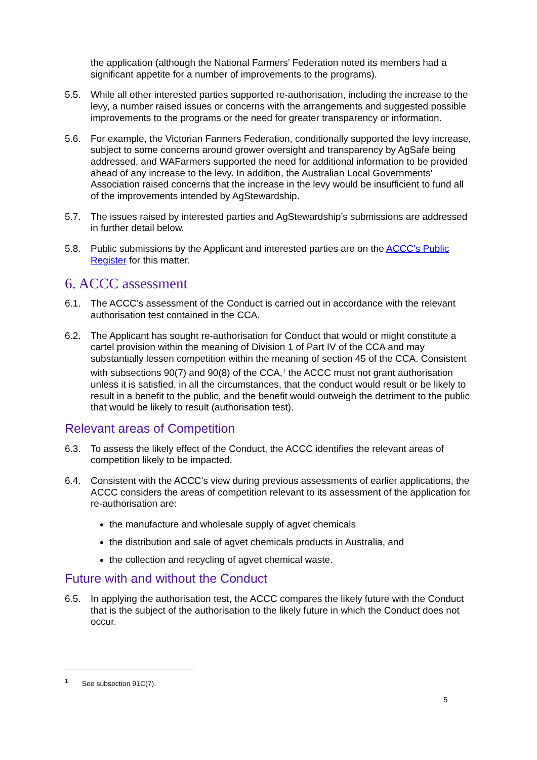the application (although the National Farmers’ Federation noted its members had a significant appetite for a number of improvements to the programs).
5.5. While all other interested parties supported re-authorisation, including the increase to the levy, a number raised issues or concerns with the arrangements and suggested possible improvements to the programs or the need for greater transparency or information.
5.6. For example, the Victorian Farmers Federation, conditionally supported the levy increase, subject to some concerns around grower oversight and transparency by AgSafe being addressed, and WAFarmers supported the need for additional information to be provided ahead of any increase to the levy. In addition, the Australian Local Governments’ Association raised concerns that the increase in the levy would be insufficient to fund all of the improvements intended by AgStewardship.
5.7. The issues raised by interested parties and AgStewardship’s submissions are addressed in further detail below.
5.8. Public submissions by the Applicant and interested parties are on the ACCC’s Public Register for this matter.
6. ACCC assessment
6.1. The ACCC’s assessment of the Conduct is carried out in accordance with the relevant authorisation test contained in the CCA.
6.2. The Applicant has sought re-authorisation for Conduct that would or might constitute a cartel provision within the meaning of Division 1 of Part IV of the CCA and may substantially lessen competition within the meaning of section 45 of the CCA. Consistent with subsections 90(7) and 90(8) of the CCA,<sup>1</sup> the ACCC must not grant authorisation unless it is satisfied, in all the circumstances, that the conduct would result or be likely to result in a benefit to the public, and the benefit would outweigh the detriment to the public that would be likely to result (authorisation test).
Relevant areas of Competition
6.3. To assess the likely effect of the Conduct, the ACCC identifies the relevant areas of competition likely to be impacted.
6.4. Consistent with the ACCC’s view during previous assessments of earlier applications, the ACCC considers the areas of competition relevant to its assessment of the application for re-authorisation are:
the manufacture and wholesale supply of agvet chemicals
the distribution and sale of agvet chemicals products in Australia, and
the collection and recycling of agvet chemical waste.
Future with and without the Conduct
6.5. In applying the authorisation test, the ACCC compares the likely future with the Conduct that is the subject of the authorisation to the likely future in which the Conduct does not occur.
<sup>1</sup> See subsection 91C(7).
5